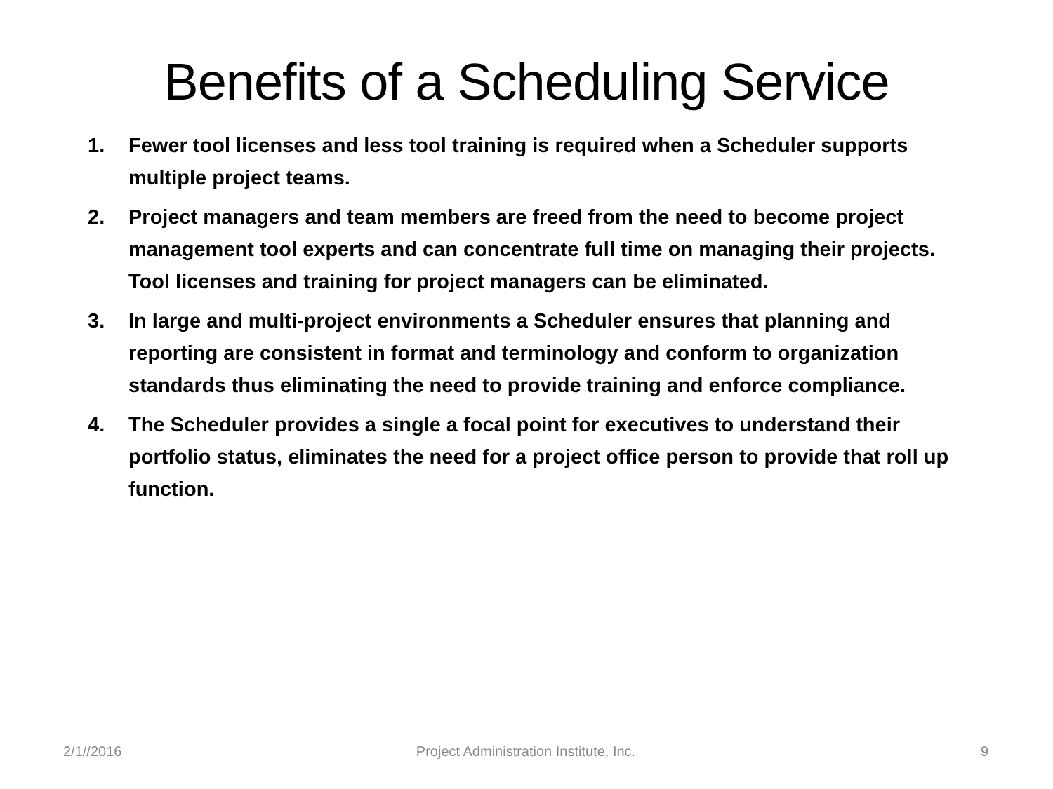Benefits of a Scheduling Service
1. Fewer tool licenses and less tool training is required when a Scheduler supports multiple project teams.
2. Project managers and team members are freed from the need to become project management tool experts and can concentrate full time on managing their projects. Tool licenses and training for project managers can be eliminated.
3. In large and multi-project environments a Scheduler ensures that planning and reporting are consistent in format and terminology and conform to organization standards thus eliminating the need to provide training and enforce compliance.
4. The Scheduler provides a single a focal point for executives to understand their portfolio status, eliminates the need for a project office person to provide that roll up function.
2/1//2016 Project Administration Institute, Inc.
9